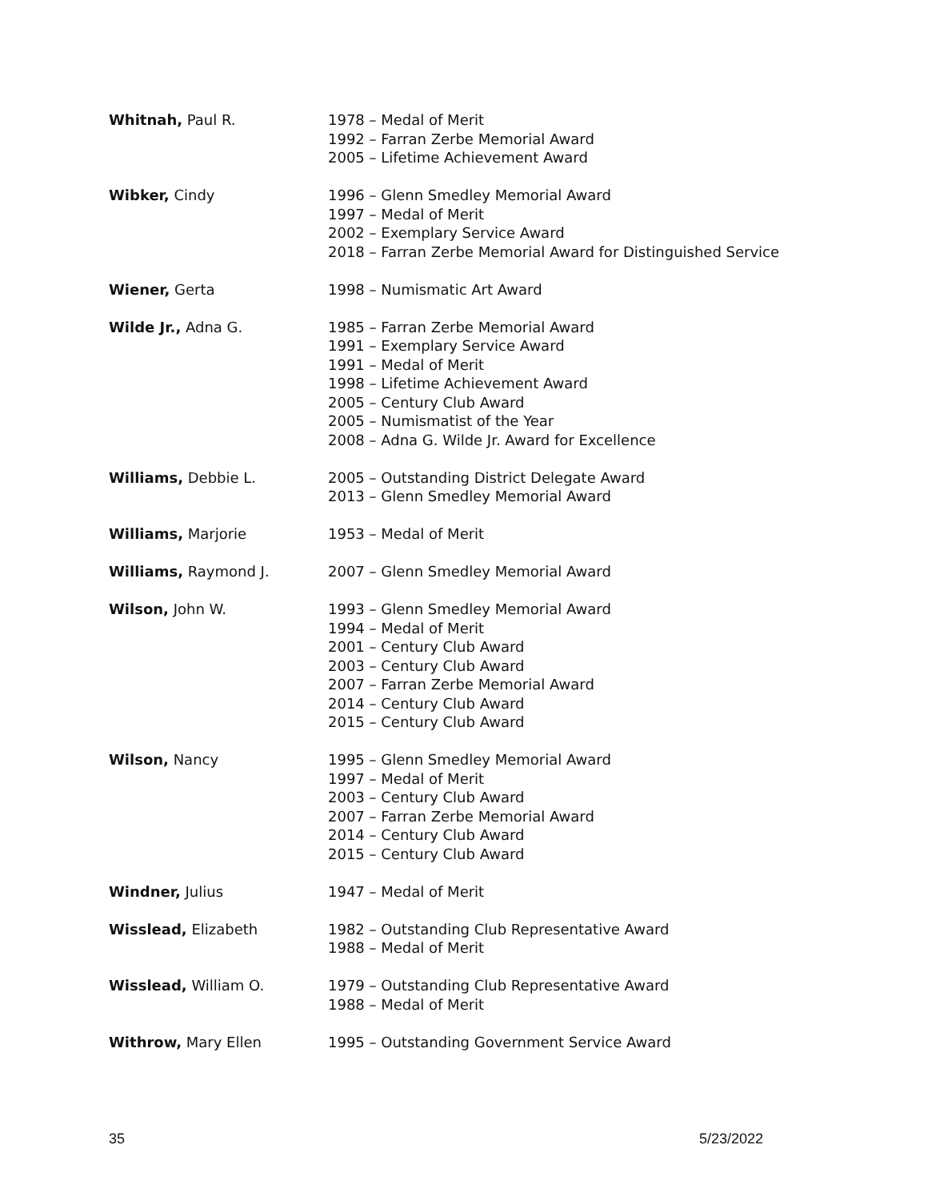Whitnah, Paul R. 1978 – Medal of Merit
1992 – Farran Zerbe Memorial Award
2005 – Lifetime Achievement Award
Wibker, Cindy 1996 – Glenn Smedley Memorial Award
1997 – Medal of Merit
2002 – Exemplary Service Award
2018 – Farran Zerbe Memorial Award for Distinguished Service
Wiener, Gerta 1998 – Numismatic Art Award
Wilde Jr., Adna G. 1985 – Farran Zerbe Memorial Award
1991 – Exemplary Service Award
1991 – Medal of Merit
1998 – Lifetime Achievement Award
2005 – Century Club Award
2005 – Numismatist of the Year
2008 – Adna G. Wilde Jr. Award for Excellence
Williams, Debbie L. 2005 – Outstanding District Delegate Award
2013 – Glenn Smedley Memorial Award
Williams, Marjorie 1953 – Medal of Merit
Williams, Raymond J. 2007 – Glenn Smedley Memorial Award
Wilson, John W. 1993 – Glenn Smedley Memorial Award
1994 – Medal of Merit
2001 – Century Club Award
2003 – Century Club Award
2007 – Farran Zerbe Memorial Award
2014 – Century Club Award
2015 – Century Club Award
Wilson, Nancy 1995 – Glenn Smedley Memorial Award
1997 – Medal of Merit
2003 – Century Club Award
2007 – Farran Zerbe Memorial Award
2014 – Century Club Award
2015 – Century Club Award
Windner, Julius 1947 – Medal of Merit
Wisslead, Elizabeth 1982 – Outstanding Club Representative Award
1988 – Medal of Merit
Wisslead, William O. 1979 – Outstanding Club Representative Award
1988 – Medal of Merit
Withrow, Mary Ellen 1995 – Outstanding Government Service Award
35 5/23/2022